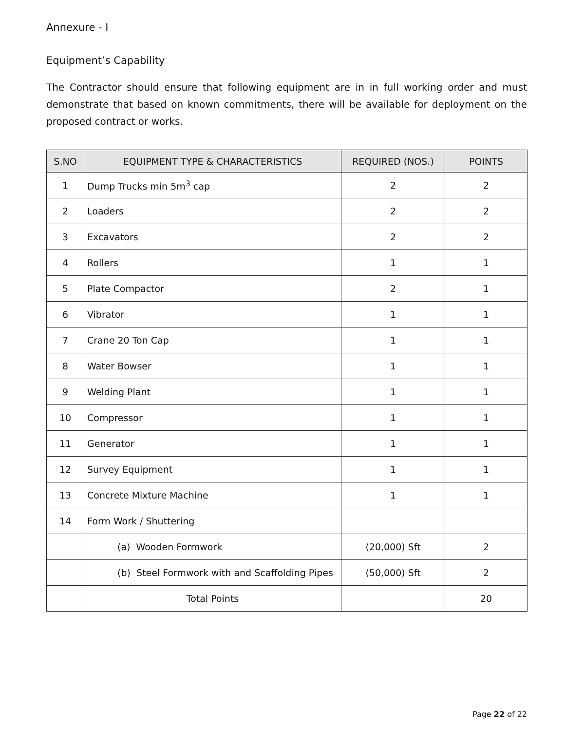Annexure - I
Equipment’s Capability
The Contractor should ensure that following equipment are in in full working order and must demonstrate that based on known commitments, there will be available for deployment on the proposed contract or works.
| S.NO | EQUIPMENT TYPE & CHARACTERISTICS | REQUIRED (NOS.) | POINTS |
| --- | --- | --- | --- |
| 1 | Dump Trucks min 5m<sup>3</sup> cap | 2 | 2 |
| 2 | Loaders | 2 | 2 |
| 3 | Excavators | 2 | 2 |
| 4 | Rollers | 1 | 1 |
| 5 | Plate Compactor | 2 | 1 |
| 6 | Vibrator | 1 | 1 |
| 7 | Crane 20 Ton Cap | 1 | 1 |
| 8 | Water Bowser | 1 | 1 |
| 9 | Welding Plant | 1 | 1 |
| 10 | Compressor | 1 | 1 |
| 11 | Generator | 1 | 1 |
| 12 | Survey Equipment | 1 | 1 |
| 13 | Concrete Mixture Machine | 1 | 1 |
| 14 | Form Work / Shuttering | | |
| | (a) Wooden Formwork | (20,000) Sft | 2 |
| | (b) Steel Formwork with and Scaffolding Pipes | (50,000) Sft | 2 |
| | Total Points | | 20 |
Page 22 of 22